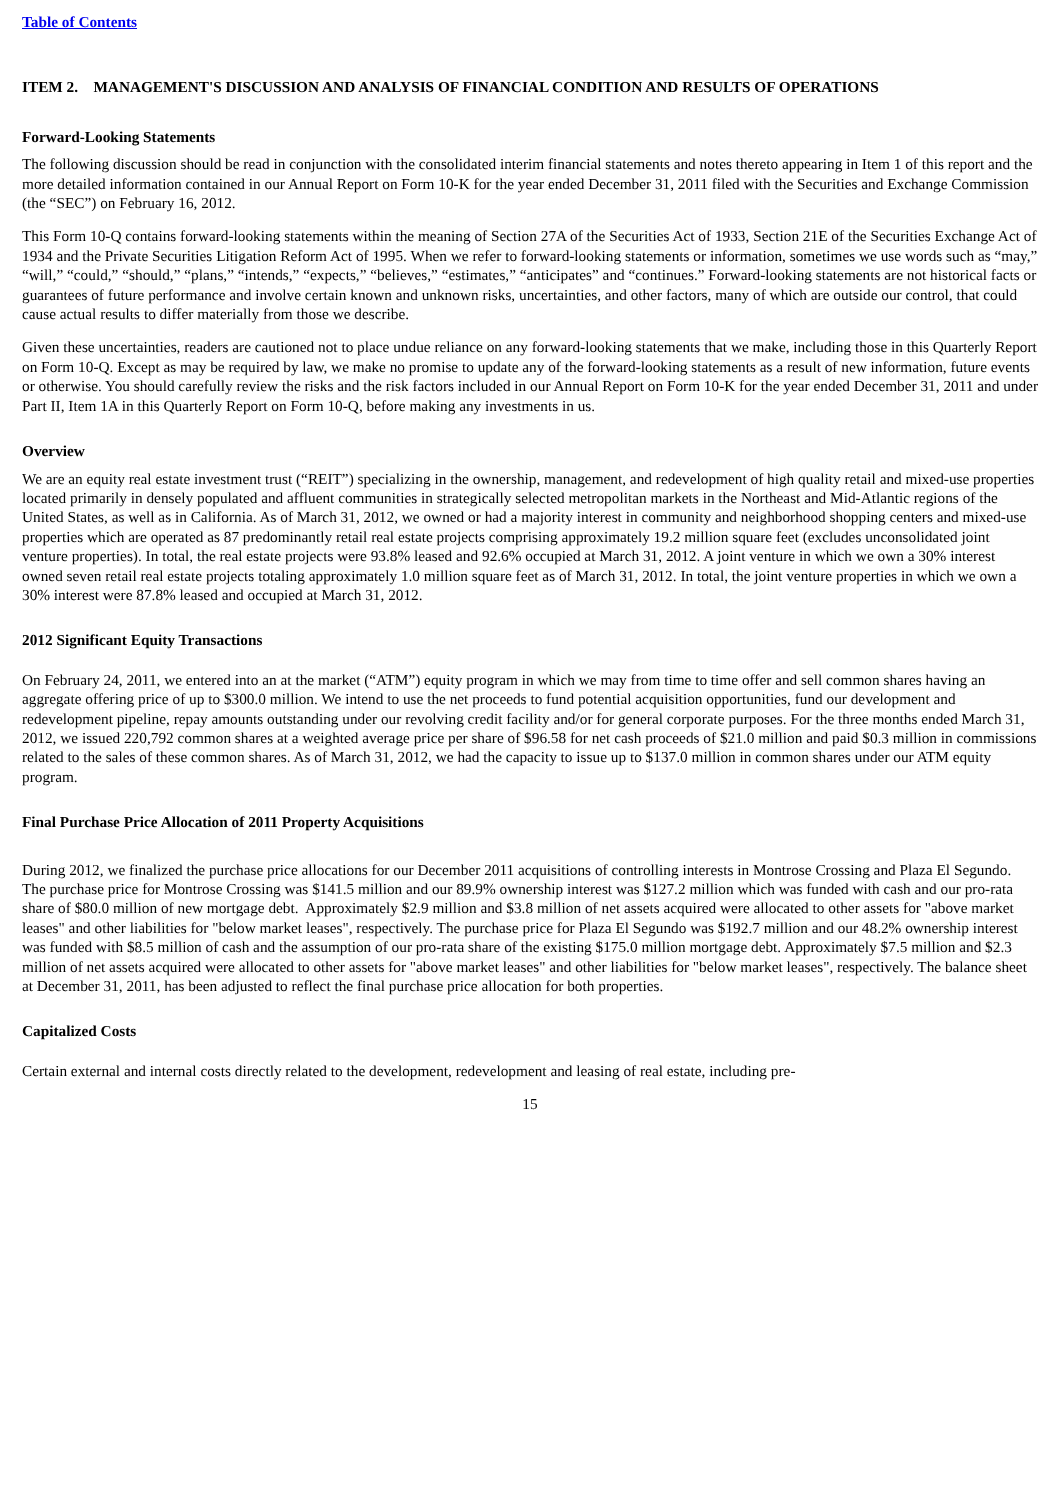Table of Contents
ITEM 2. MANAGEMENT'S DISCUSSION AND ANALYSIS OF FINANCIAL CONDITION AND RESULTS OF OPERATIONS
Forward-Looking Statements
The following discussion should be read in conjunction with the consolidated interim financial statements and notes thereto appearing in Item 1 of this report and the more detailed information contained in our Annual Report on Form 10-K for the year ended December 31, 2011 filed with the Securities and Exchange Commission (the “SEC”) on February 16, 2012.
This Form 10-Q contains forward-looking statements within the meaning of Section 27A of the Securities Act of 1933, Section 21E of the Securities Exchange Act of 1934 and the Private Securities Litigation Reform Act of 1995. When we refer to forward-looking statements or information, sometimes we use words such as “may,” “will,” “could,” “should,” “plans,” “intends,” “expects,” “believes,” “estimates,” “anticipates” and “continues.” Forward-looking statements are not historical facts or guarantees of future performance and involve certain known and unknown risks, uncertainties, and other factors, many of which are outside our control, that could cause actual results to differ materially from those we describe.
Given these uncertainties, readers are cautioned not to place undue reliance on any forward-looking statements that we make, including those in this Quarterly Report on Form 10-Q. Except as may be required by law, we make no promise to update any of the forward-looking statements as a result of new information, future events or otherwise. You should carefully review the risks and the risk factors included in our Annual Report on Form 10-K for the year ended December 31, 2011 and under Part II, Item 1A in this Quarterly Report on Form 10-Q, before making any investments in us.
Overview
We are an equity real estate investment trust (“REIT”) specializing in the ownership, management, and redevelopment of high quality retail and mixed-use properties located primarily in densely populated and affluent communities in strategically selected metropolitan markets in the Northeast and Mid-Atlantic regions of the United States, as well as in California. As of March 31, 2012, we owned or had a majority interest in community and neighborhood shopping centers and mixed-use properties which are operated as 87 predominantly retail real estate projects comprising approximately 19.2 million square feet (excludes unconsolidated joint venture properties). In total, the real estate projects were 93.8% leased and 92.6% occupied at March 31, 2012. A joint venture in which we own a 30% interest owned seven retail real estate projects totaling approximately 1.0 million square feet as of March 31, 2012. In total, the joint venture properties in which we own a 30% interest were 87.8% leased and occupied at March 31, 2012.
2012 Significant Equity Transactions
On February 24, 2011, we entered into an at the market (“ATM”) equity program in which we may from time to time offer and sell common shares having an aggregate offering price of up to $300.0 million. We intend to use the net proceeds to fund potential acquisition opportunities, fund our development and redevelopment pipeline, repay amounts outstanding under our revolving credit facility and/or for general corporate purposes. For the three months ended March 31, 2012, we issued 220,792 common shares at a weighted average price per share of $96.58 for net cash proceeds of $21.0 million and paid $0.3 million in commissions related to the sales of these common shares. As of March 31, 2012, we had the capacity to issue up to $137.0 million in common shares under our ATM equity program.
Final Purchase Price Allocation of 2011 Property Acquisitions
During 2012, we finalized the purchase price allocations for our December 2011 acquisitions of controlling interests in Montrose Crossing and Plaza El Segundo. The purchase price for Montrose Crossing was $141.5 million and our 89.9% ownership interest was $127.2 million which was funded with cash and our pro-rata share of $80.0 million of new mortgage debt. Approximately $2.9 million and $3.8 million of net assets acquired were allocated to other assets for "above market leases" and other liabilities for "below market leases", respectively. The purchase price for Plaza El Segundo was $192.7 million and our 48.2% ownership interest was funded with $8.5 million of cash and the assumption of our pro-rata share of the existing $175.0 million mortgage debt. Approximately $7.5 million and $2.3 million of net assets acquired were allocated to other assets for "above market leases" and other liabilities for "below market leases", respectively. The balance sheet at December 31, 2011, has been adjusted to reflect the final purchase price allocation for both properties.
Capitalized Costs
Certain external and internal costs directly related to the development, redevelopment and leasing of real estate, including pre-
15